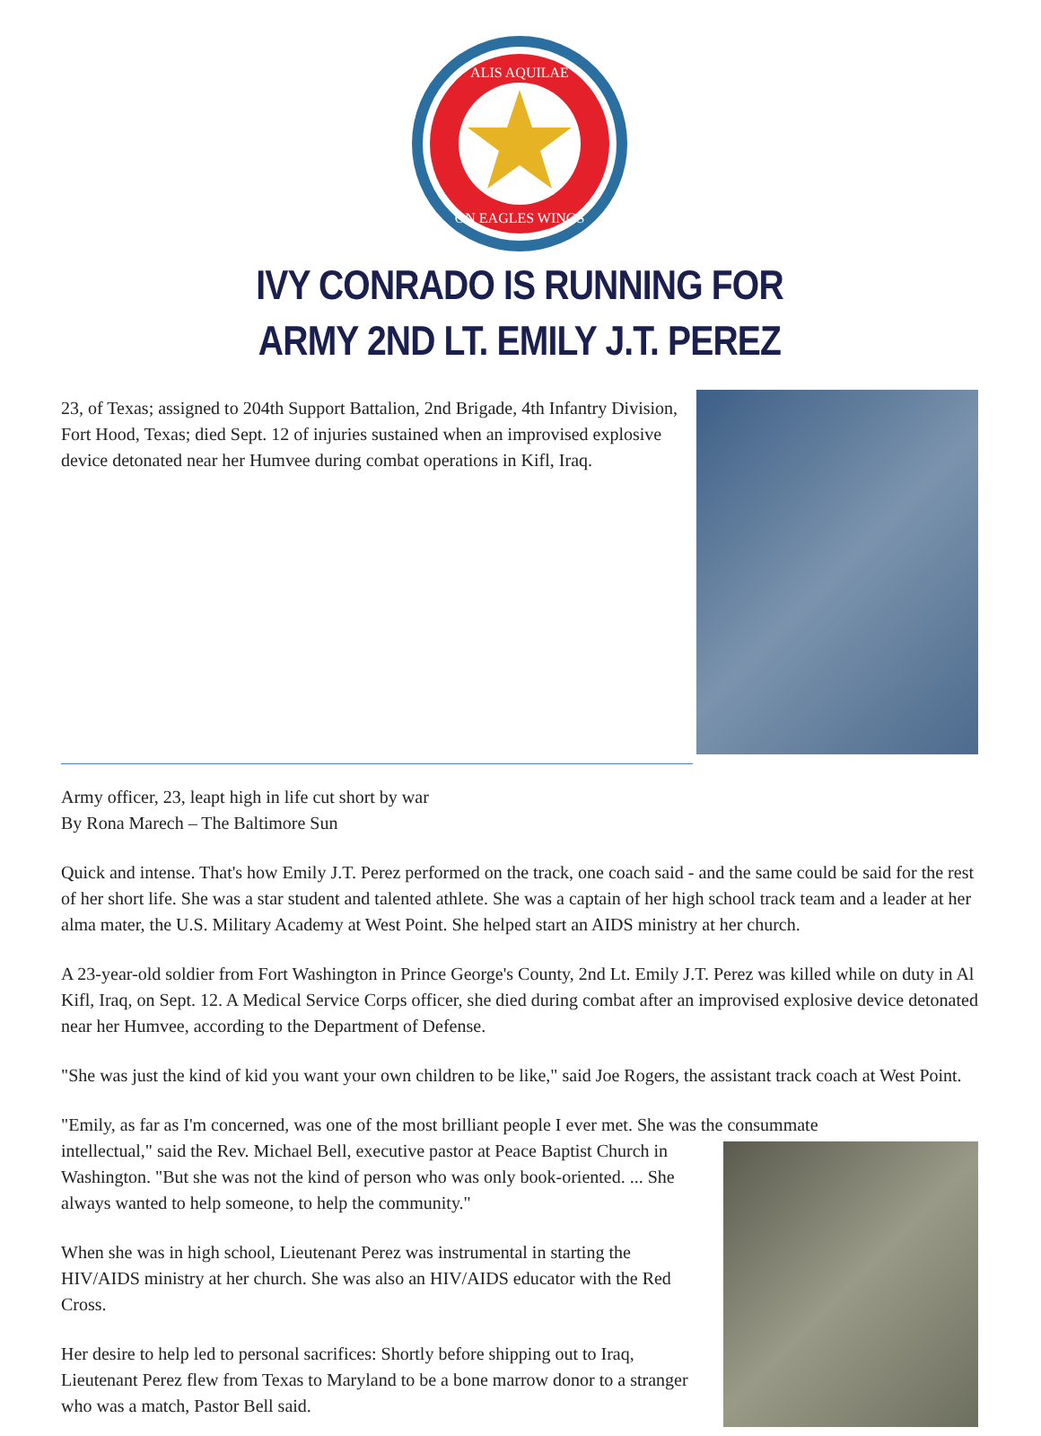ALIS AQUILAE
ON EAGLES WINGS
IVY CONRADO IS RUNNING FOR
ARMY 2ND LT. EMILY J.T. PEREZ
23, of Texas; assigned to 204th Support Battalion, 2nd Brigade, 4th Infantry Division, Fort Hood, Texas; died Sept. 12 of injuries sustained when an improvised explosive device detonated near her Humvee during combat operations in Kifl, Iraq.
Army officer, 23, leapt high in life cut short by war
By Rona Marech – The Baltimore Sun
Quick and intense. That's how Emily J.T. Perez performed on the track, one coach said - and the same could be said for the rest of her short life. She was a star student and talented athlete. She was a captain of her high school track team and a leader at her alma mater, the U.S. Military Academy at West Point. She helped start an AIDS ministry at her church.
A 23-year-old soldier from Fort Washington in Prince George's County, 2nd Lt. Emily J.T. Perez was killed while on duty in Al Kifl, Iraq, on Sept. 12. A Medical Service Corps officer, she died during combat after an improvised explosive device detonated near her Humvee, according to the Department of Defense.
"She was just the kind of kid you want your own children to be like," said Joe Rogers, the assistant track coach at West Point.
"Emily, as far as I'm concerned, was one of the most brilliant people I ever met. She was the consummate
intellectual," said the Rev. Michael Bell, executive pastor at Peace Baptist Church in Washington. "But she was not the kind of person who was only book-oriented. ... She always wanted to help someone, to help the community."
When she was in high school, Lieutenant Perez was instrumental in starting the HIV/AIDS ministry at her church. She was also an HIV/AIDS educator with the Red Cross.
Her desire to help led to personal sacrifices: Shortly before shipping out to Iraq, Lieutenant Perez flew from Texas to Maryland to be a bone marrow donor to a stranger who was a match, Pastor Bell said.